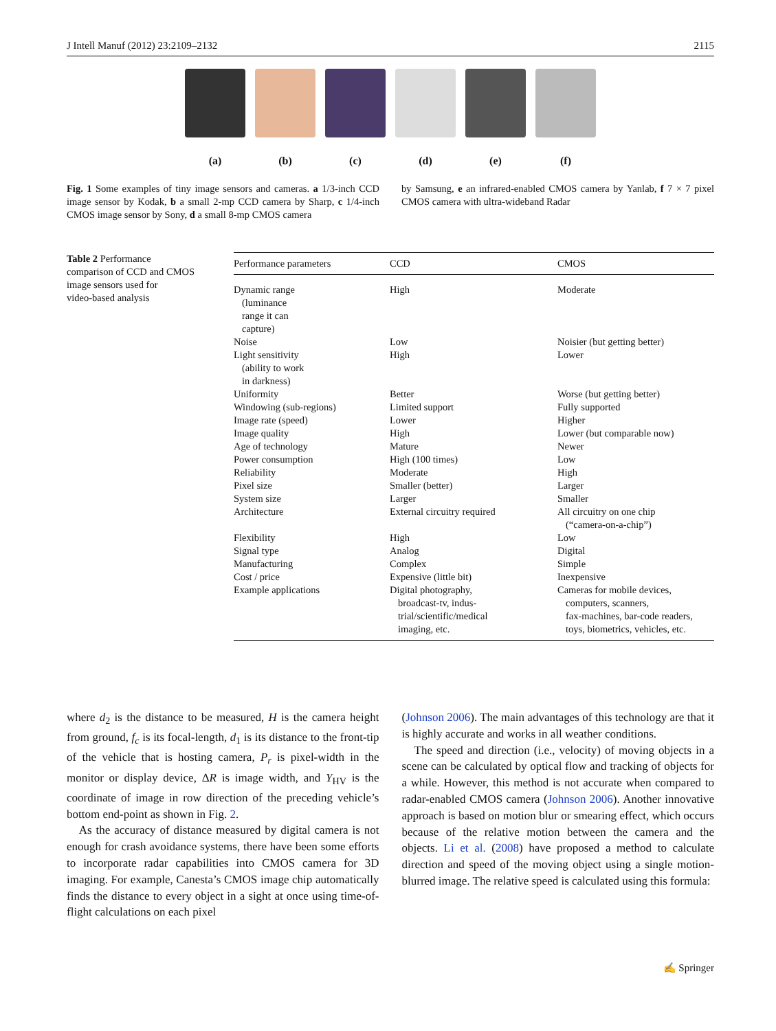J Intell Manuf (2012) 23:2109–2132 2115
(a) (b) (c) (d) (e) (f)
Fig. 1 Some examples of tiny image sensors and cameras. a 1/3-inch CCD image sensor by Kodak, b a small 2-mp CCD camera by Sharp, c 1/4-inch CMOS image sensor by Sony, d a small 8-mp CMOS camera
by Samsung, e an infrared-enabled CMOS camera by Yanlab, f 7 × 7 pixel CMOS camera with ultra-wideband Radar
Table 2 Performance
comparison of CCD and CMOS
image sensors used for
video-based analysis
| Performance parameters | CCD | CMOS |
| --- | --- | --- |
| Dynamic range (luminance range it can capture) | High | Moderate |
| Noise | Low | Noisier (but getting better) |
| Light sensitivity (ability to work in darkness) | High | Lower |
| Uniformity | Better | Worse (but getting better) |
| Windowing (sub-regions) | Limited support | Fully supported |
| Image rate (speed) | Lower | Higher |
| Image quality | High | Lower (but comparable now) |
| Age of technology | Mature | Newer |
| Power consumption | High (100 times) | Low |
| Reliability | Moderate | High |
| Pixel size | Smaller (better) | Larger |
| System size | Larger | Smaller |
| Architecture | External circuitry required | All circuitry on one chip (“camera-on-a-chip”) |
| Flexibility | High | Low |
| Signal type | Analog | Digital |
| Manufacturing | Complex | Simple |
| Cost / price | Expensive (little bit) | Inexpensive |
| Example applications | Digital photography, broadcast-tv, indus- trial/scientific/medical imaging, etc. | Cameras for mobile devices, computers, scanners, fax-machines, bar-code readers, toys, biometrics, vehicles, etc. |
where d<sub>2</sub> is the distance to be measured, H is the camera height from ground, f<sub>c</sub> is its focal-length, d<sub>1</sub> is its distance to the front-tip of the vehicle that is hosting camera, P<sub>r</sub> is pixel-width in the monitor or display device, ΔR is image width, and Y<sub>HV</sub> is the coordinate of image in row direction of the preceding vehicle’s bottom end-point as shown in Fig. 2.
As the accuracy of distance measured by digital camera is not enough for crash avoidance systems, there have been some efforts to incorporate radar capabilities into CMOS camera for 3D imaging. For example, Canesta’s CMOS image chip automatically finds the distance to every object in a sight at once using time-of-flight calculations on each pixel
(Johnson 2006). The main advantages of this technology are that it is highly accurate and works in all weather conditions.
The speed and direction (i.e., velocity) of moving objects in a scene can be calculated by optical flow and tracking of objects for a while. However, this method is not accurate when compared to radar-enabled CMOS camera (Johnson 2006). Another innovative approach is based on motion blur or smearing effect, which occurs because of the relative motion between the camera and the objects. Li et al. (2008) have proposed a method to calculate direction and speed of the moving object using a single motion-blurred image. The relative speed is calculated using this formula:
✍ Springer